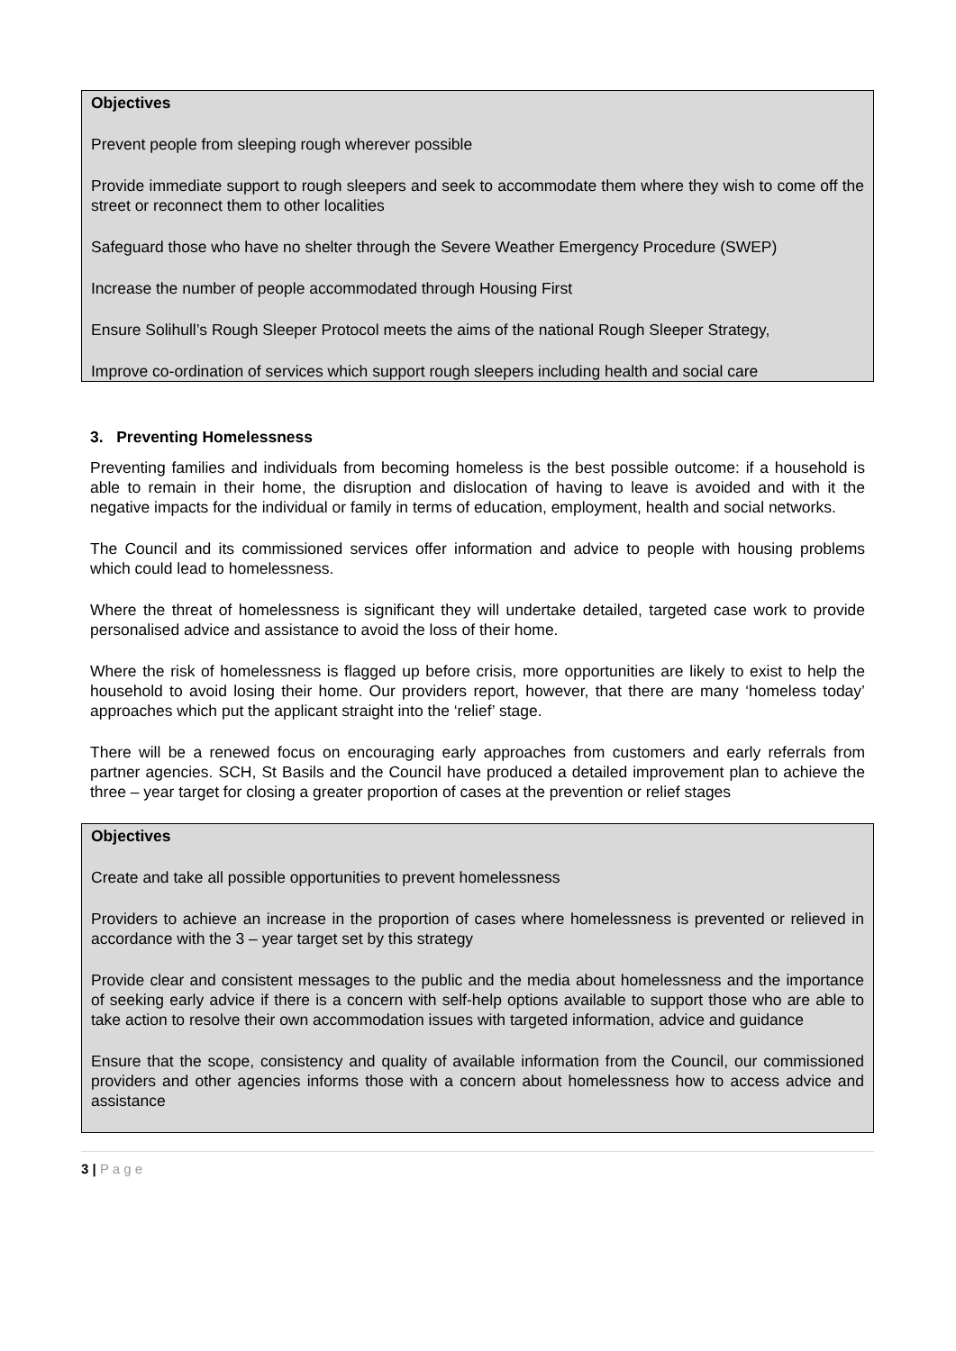Objectives
Prevent people from sleeping rough wherever possible
Provide immediate support to rough sleepers and seek to accommodate them where they wish to come off the street or reconnect them to other localities
Safeguard those who have no shelter through the Severe Weather Emergency Procedure (SWEP)
Increase the number of people accommodated through Housing First
Ensure Solihull’s Rough Sleeper Protocol meets the aims of the national Rough Sleeper Strategy,
Improve co-ordination of services which support rough sleepers including health and social care
3. Preventing Homelessness
Preventing families and individuals from becoming homeless is the best possible outcome: if a household is able to remain in their home, the disruption and dislocation of having to leave is avoided and with it the negative impacts for the individual or family in terms of education, employment, health and social networks.
The Council and its commissioned services offer information and advice to people with housing problems which could lead to homelessness.
Where the threat of homelessness is significant they will undertake detailed, targeted case work to provide personalised advice and assistance to avoid the loss of their home.
Where the risk of homelessness is flagged up before crisis, more opportunities are likely to exist to help the household to avoid losing their home. Our providers report, however, that there are many ‘homeless today’ approaches which put the applicant straight into the ‘relief’ stage.
There will be a renewed focus on encouraging early approaches from customers and early referrals from partner agencies. SCH, St Basils and the Council have produced a detailed improvement plan to achieve the three – year target for closing a greater proportion of cases at the prevention or relief stages
Objectives
Create and take all possible opportunities to prevent homelessness
Providers to achieve an increase in the proportion of cases where homelessness is prevented or relieved in accordance with the 3 – year target set by this strategy
Provide clear and consistent messages to the public and the media about homelessness and the importance of seeking early advice if there is a concern with self-help options available to support those who are able to take action to resolve their own accommodation issues with targeted information, advice and guidance
Ensure that the scope, consistency and quality of available information from the Council, our commissioned providers and other agencies informs those with a concern about homelessness how to access advice and assistance
3 | P a g e